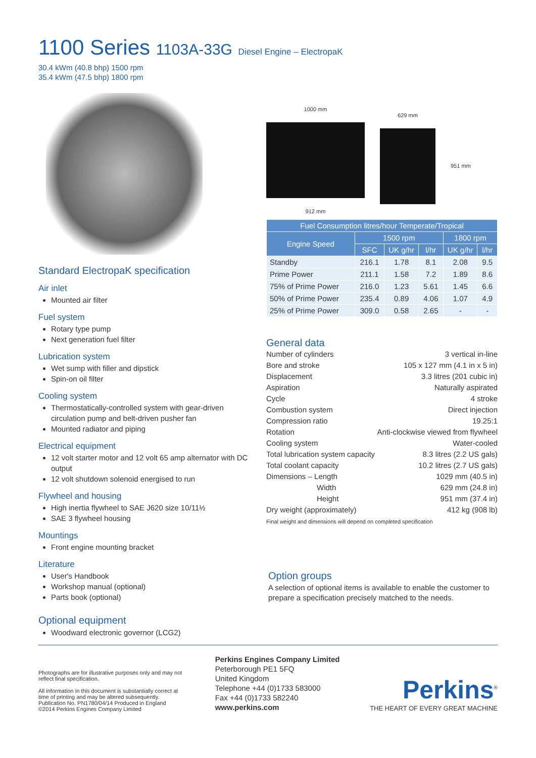1100 Series 1103A-33G Diesel Engine – ElectropaK
30.4 kWm (40.8 bhp) 1500 rpm
35.4 kWm (47.5 bhp) 1800 rpm
Standard ElectropaK specification
Air inlet
Mounted air filter
Fuel system
Rotary type pump
Next generation fuel filter
Lubrication system
Wet sump with filler and dipstick
Spin-on oil filter
Cooling system
Thermostatically-controlled system with gear-driven circulation pump and belt-driven pusher fan
Mounted radiator and piping
Electrical equipment
12 volt starter motor and 12 volt 65 amp alternator with DC output
12 volt shutdown solenoid energised to run
Flywheel and housing
High inertia flywheel to SAE J620 size 10/11½
SAE 3 flywheel housing
Mountings
Front engine mounting bracket
Literature
User's Handbook
Workshop manual (optional)
Parts book (optional)
Optional equipment
Woodward electronic governor (LCG2)
1000 mm
912 mm
629 mm
951 mm
| Fuel Consumption litres/hour Temperate/Tropical | | | | | |
| --- | --- | --- | --- | --- | --- |
| Engine Speed | 1500 rpm | | | 1800 rpm | |
| | SFC | UK g/hr | l/hr | UK g/hr | l/hr |
| Standby | 216.1 | 1.78 | 8.1 | 2.08 | 9.5 |
| Prime Power | 211.1 | 1.58 | 7.2 | 1.89 | 8.6 |
| 75% of Prime Power | 216.0 | 1.23 | 5.61 | 1.45 | 6.6 |
| 50% of Prime Power | 235.4 | 0.89 | 4.06 | 1.07 | 4.9 |
| 25% of Prime Power | 309.0 | 0.58 | 2.65 | - | - |
General data
Number of cylinders 3 vertical in-line
Bore and stroke 105 x 127 mm (4.1 in x 5 in)
Displacement 3.3 litres (201 cubic in)
Aspiration Naturally aspirated
Cycle 4 stroke
Combustion system Direct injection
Compression ratio 19.25:1
Rotation Anti-clockwise viewed from flywheel
Cooling system Water-cooled
Total lubrication system capacity 8.3 litres (2.2 US gals)
Total coolant capacity 10.2 litres (2.7 US gals)
Dimensions – Length 1029 mm (40.5 in)
Width 629 mm (24.8 in)
Height 951 mm (37.4 in)
Dry weight (approximately) 412 kg (908 lb)
Final weight and dimensions will depend on completed specification
Option groups
A selection of optional items is available to enable the customer to prepare a specification precisely matched to the needs.
Photographs are for illustrative purposes only and may not reflect final specification.
All information in this document is substantially correct at time of printing and may be altered subsequently.
Publication No. PN1780/04/14 Produced in England
©2014 Perkins Engines Company Limited
Perkins Engines Company Limited
Peterborough PE1 5FQ
United Kingdom
Telephone +44 (0)1733 583000
Fax +44 (0)1733 582240
www.perkins.com
Perkins<sup>®</sup>
THE HEART OF EVERY GREAT MACHINE